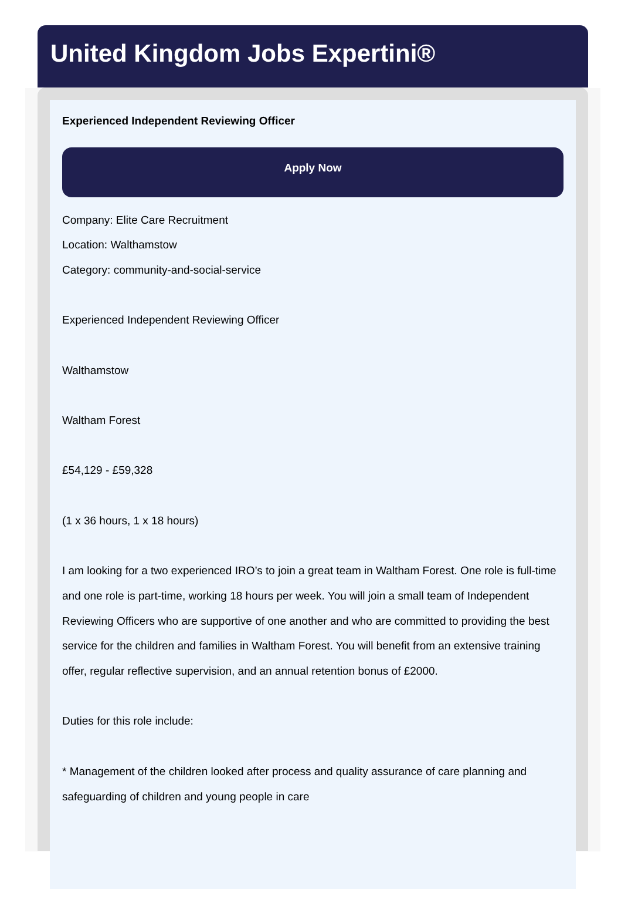United Kingdom Jobs Expertini®
Experienced Independent Reviewing Officer
Apply Now
Company: Elite Care Recruitment
Location: Walthamstow
Category: community-and-social-service
Experienced Independent Reviewing Officer
Walthamstow
Waltham Forest
£54,129 - £59,328
(1 x 36 hours, 1 x 18 hours)
I am looking for a two experienced IRO’s to join a great team in Waltham Forest. One role is full-time and one role is part-time, working 18 hours per week. You will join a small team of Independent Reviewing Officers who are supportive of one another and who are committed to providing the best service for the children and families in Waltham Forest. You will benefit from an extensive training offer, regular reflective supervision, and an annual retention bonus of £2000.
Duties for this role include:
* Management of the children looked after process and quality assurance of care planning and safeguarding of children and young people in care